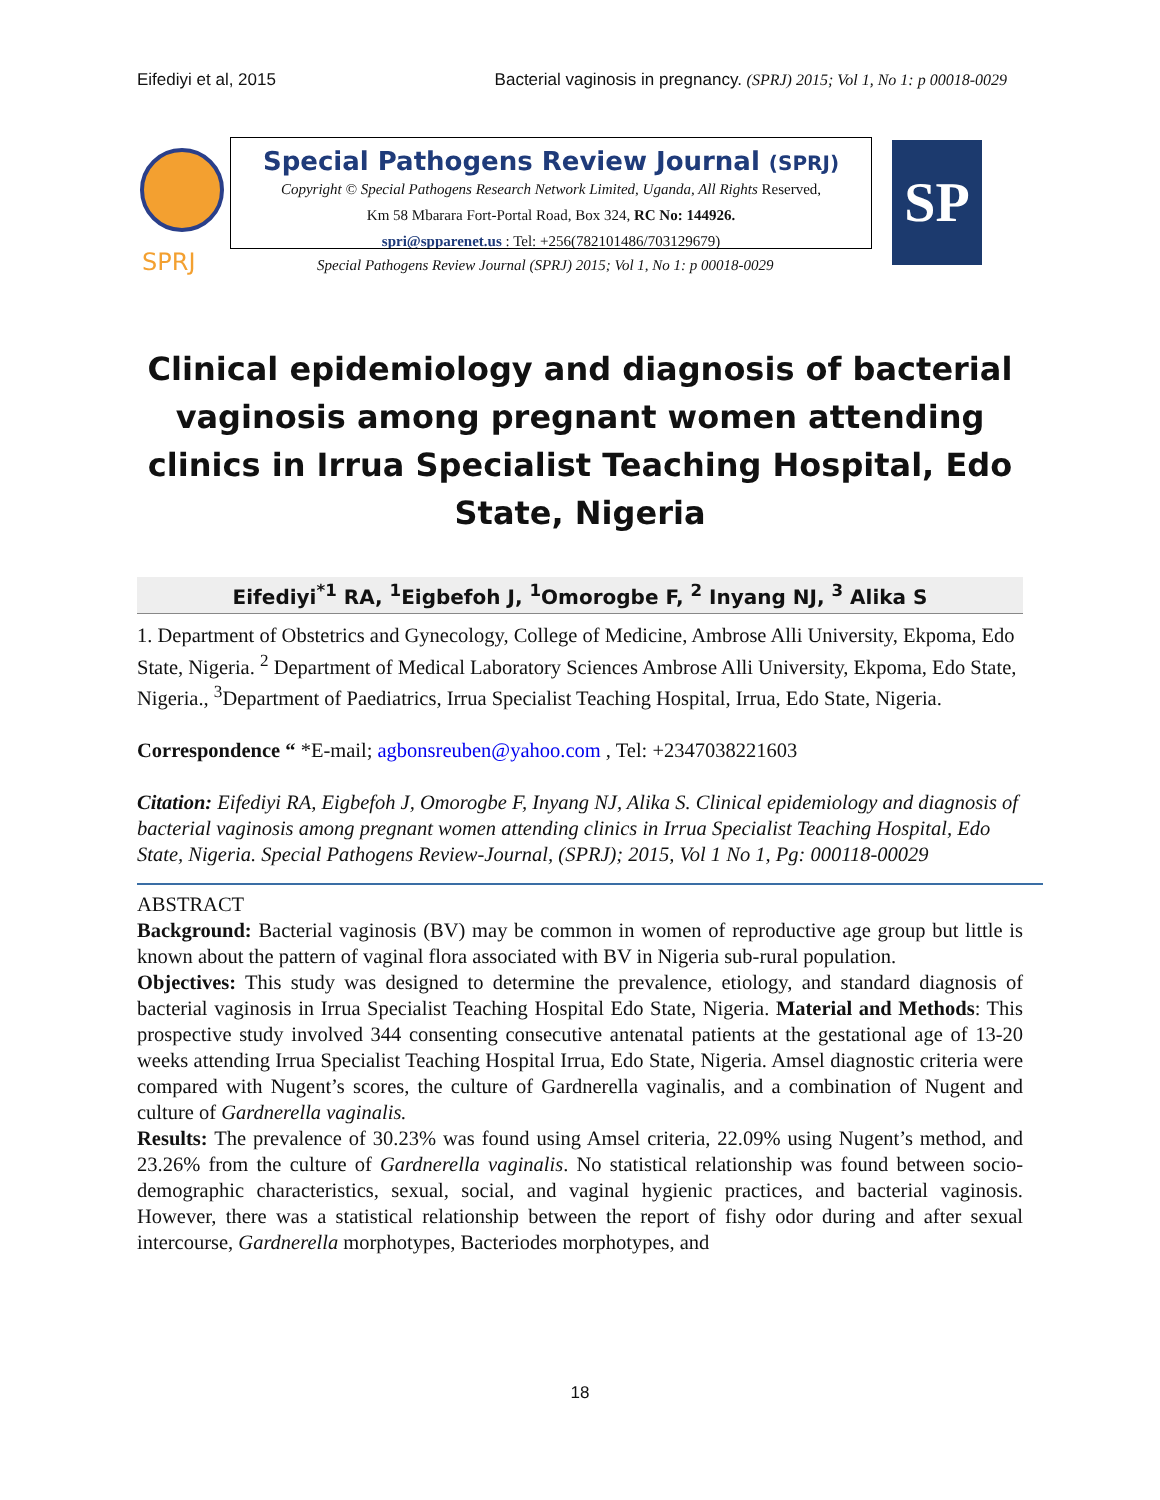Eifediyi et al, 2015 Bacterial vaginosis in pregnancy. (SPRJ) 2015; Vol 1, No 1: p 00018-0029
SPRJ
Special Pathogens Review Journal (SPRJ)
Copyright © Special Pathogens Research Network Limited, Uganda, All Rights Reserved,
Km 58 Mbarara Fort-Portal Road, Box 324, RC No: 144926.
spri@spparenet.us : Tel: +256(782101486/703129679)
Special Pathogens Review Journal (SPRJ) 2015; Vol 1, No 1: p 00018-0029
SP
Clinical epidemiology and diagnosis of bacterial vaginosis among pregnant women attending clinics in Irrua Specialist Teaching Hospital, Edo State, Nigeria
Eifediyi<sup>*1</sup> RA, <sup>1</sup>Eigbefoh J, <sup>1</sup>Omorogbe F, <sup>2</sup> Inyang NJ, <sup>3</sup> Alika S
1. Department of Obstetrics and Gynecology, College of Medicine, Ambrose Alli University, Ekpoma, Edo State, Nigeria. <sup>2</sup> Department of Medical Laboratory Sciences Ambrose Alli University, Ekpoma, Edo State, Nigeria., <sup>3</sup>Department of Paediatrics, Irrua Specialist Teaching Hospital, Irrua, Edo State, Nigeria.
Correspondence “ *E-mail; agbonsreuben@yahoo.com , Tel: +2347038221603
Citation: Eifediyi RA, Eigbefoh J, Omorogbe F, Inyang NJ, Alika S. Clinical epidemiology and diagnosis of bacterial vaginosis among pregnant women attending clinics in Irrua Specialist Teaching Hospital, Edo State, Nigeria. Special Pathogens Review-Journal, (SPRJ); 2015, Vol 1 No 1, Pg: 000118-00029
ABSTRACT
Background: Bacterial vaginosis (BV) may be common in women of reproductive age group but little is known about the pattern of vaginal flora associated with BV in Nigeria sub-rural population.
Objectives: This study was designed to determine the prevalence, etiology, and standard diagnosis of bacterial vaginosis in Irrua Specialist Teaching Hospital Edo State, Nigeria. Material and Methods: This prospective study involved 344 consenting consecutive antenatal patients at the gestational age of 13-20 weeks attending Irrua Specialist Teaching Hospital Irrua, Edo State, Nigeria. Amsel diagnostic criteria were compared with Nugent’s scores, the culture of Gardnerella vaginalis, and a combination of Nugent and culture of Gardnerella vaginalis.
Results: The prevalence of 30.23% was found using Amsel criteria, 22.09% using Nugent’s method, and 23.26% from the culture of Gardnerella vaginalis. No statistical relationship was found between socio-demographic characteristics, sexual, social, and vaginal hygienic practices, and bacterial vaginosis. However, there was a statistical relationship between the report of fishy odor during and after sexual intercourse, Gardnerella morphotypes, Bacteriodes morphotypes, and
18